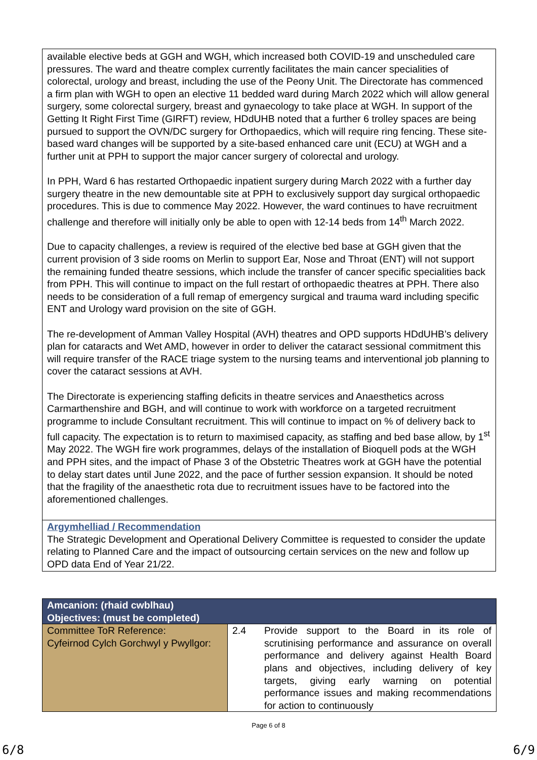available elective beds at GGH and WGH, which increased both COVID-19 and unscheduled care pressures. The ward and theatre complex currently facilitates the main cancer specialities of colorectal, urology and breast, including the use of the Peony Unit. The Directorate has commenced a firm plan with WGH to open an elective 11 bedded ward during March 2022 which will allow general surgery, some colorectal surgery, breast and gynaecology to take place at WGH. In support of the Getting It Right First Time (GIRFT) review, HDdUHB noted that a further 6 trolley spaces are being pursued to support the OVN/DC surgery for Orthopaedics, which will require ring fencing. These site-based ward changes will be supported by a site-based enhanced care unit (ECU) at WGH and a further unit at PPH to support the major cancer surgery of colorectal and urology.
In PPH, Ward 6 has restarted Orthopaedic inpatient surgery during March 2022 with a further day surgery theatre in the new demountable site at PPH to exclusively support day surgical orthopaedic procedures. This is due to commence May 2022. However, the ward continues to have recruitment challenge and therefore will initially only be able to open with 12-14 beds from 14<sup>th</sup> March 2022.
Due to capacity challenges, a review is required of the elective bed base at GGH given that the current provision of 3 side rooms on Merlin to support Ear, Nose and Throat (ENT) will not support the remaining funded theatre sessions, which include the transfer of cancer specific specialities back from PPH. This will continue to impact on the full restart of orthopaedic theatres at PPH. There also needs to be consideration of a full remap of emergency surgical and trauma ward including specific ENT and Urology ward provision on the site of GGH.
The re-development of Amman Valley Hospital (AVH) theatres and OPD supports HDdUHB’s delivery plan for cataracts and Wet AMD, however in order to deliver the cataract sessional commitment this will require transfer of the RACE triage system to the nursing teams and interventional job planning to cover the cataract sessions at AVH.
The Directorate is experiencing staffing deficits in theatre services and Anaesthetics across Carmarthenshire and BGH, and will continue to work with workforce on a targeted recruitment programme to include Consultant recruitment. This will continue to impact on % of delivery back to full capacity. The expectation is to return to maximised capacity, as staffing and bed base allow, by 1<sup>st</sup> May 2022. The WGH fire work programmes, delays of the installation of Bioquell pods at the WGH and PPH sites, and the impact of Phase 3 of the Obstetric Theatres work at GGH have the potential to delay start dates until June 2022, and the pace of further session expansion. It should be noted that the fragility of the anaesthetic rota due to recruitment issues have to be factored into the aforementioned challenges.
Argymhelliad / Recommendation
The Strategic Development and Operational Delivery Committee is requested to consider the update relating to Planned Care and the impact of outsourcing certain services on the new and follow up OPD data End of Year 21/22.
| Amcanion: (rhaid cwblhau) Objectives: (must be completed) | | |
| --- | --- | --- |
| Committee ToR Reference: Cyfeirnod Cylch Gorchwyl y Pwyllgor: | 2.4 | Provide support to the Board in its role of scrutinising performance and assurance on overall performance and delivery against Health Board plans and objectives, including delivery of key targets, giving early warning on potential performance issues and making recommendations for action to continuously |
Page 6 of 8
6/8 6/9